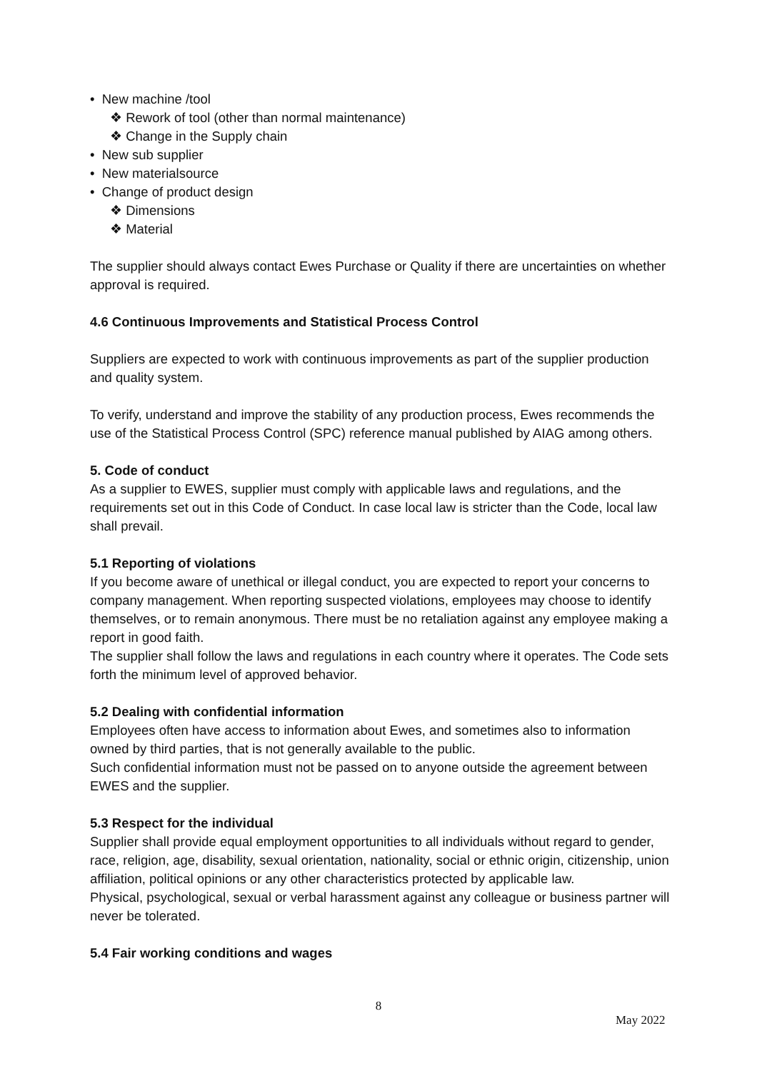• New machine /tool
❖ Rework of tool (other than normal maintenance)
❖ Change in the Supply chain
• New sub supplier
• New materialsource
• Change of product design
❖ Dimensions
❖ Material
The supplier should always contact Ewes Purchase or Quality if there are uncertainties on whether approval is required.
4.6 Continuous Improvements and Statistical Process Control
Suppliers are expected to work with continuous improvements as part of the supplier production and quality system.
To verify, understand and improve the stability of any production process, Ewes recommends the use of the Statistical Process Control (SPC) reference manual published by AIAG among others.
5. Code of conduct
As a supplier to EWES, supplier must comply with applicable laws and regulations, and the requirements set out in this Code of Conduct. In case local law is stricter than the Code, local law shall prevail.
5.1 Reporting of violations
If you become aware of unethical or illegal conduct, you are expected to report your concerns to company management. When reporting suspected violations, employees may choose to identify themselves, or to remain anonymous. There must be no retaliation against any employee making a report in good faith.
The supplier shall follow the laws and regulations in each country where it operates. The Code sets forth the minimum level of approved behavior.
5.2 Dealing with confidential information
Employees often have access to information about Ewes, and sometimes also to information owned by third parties, that is not generally available to the public.
Such confidential information must not be passed on to anyone outside the agreement between EWES and the supplier.
5.3 Respect for the individual
Supplier shall provide equal employment opportunities to all individuals without regard to gender, race, religion, age, disability, sexual orientation, nationality, social or ethnic origin, citizenship, union affiliation, political opinions or any other characteristics protected by applicable law.
Physical, psychological, sexual or verbal harassment against any colleague or business partner will never be tolerated.
5.4 Fair working conditions and wages
8
May 2022